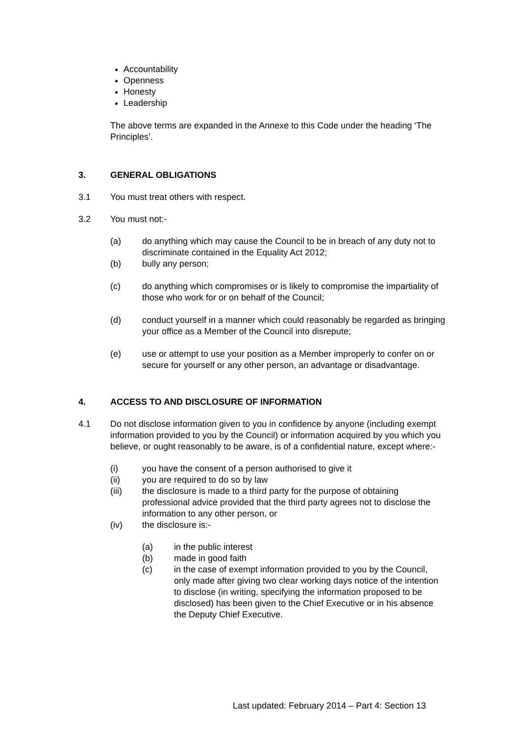Accountability
Openness
Honesty
Leadership
The above terms are expanded in the Annexe to this Code under the heading ‘The Principles’.
3. GENERAL OBLIGATIONS
3.1 You must treat others with respect.
3.2 You must not:-
(a) do anything which may cause the Council to be in breach of any duty not to discriminate contained in the Equality Act 2012;
(b) bully any person;
(c) do anything which compromises or is likely to compromise the impartiality of those who work for or on behalf of the Council;
(d) conduct yourself in a manner which could reasonably be regarded as bringing your office as a Member of the Council into disrepute;
(e) use or attempt to use your position as a Member improperly to confer on or secure for yourself or any other person, an advantage or disadvantage.
4. ACCESS TO AND DISCLOSURE OF INFORMATION
4.1 Do not disclose information given to you in confidence by anyone (including exempt information provided to you by the Council) or information acquired by you which you believe, or ought reasonably to be aware, is of a confidential nature, except where:-
(i) you have the consent of a person authorised to give it
(ii) you are required to do so by law
(iii) the disclosure is made to a third party for the purpose of obtaining professional advice provided that the third party agrees not to disclose the information to any other person, or
(iv) the disclosure is:-
(a) in the public interest
(b) made in good faith
(c) in the case of exempt information provided to you by the Council, only made after giving two clear working days notice of the intention to disclose (in writing, specifying the information proposed to be disclosed) has been given to the Chief Executive or in his absence the Deputy Chief Executive.
Last updated: February 2014 – Part 4: Section 13